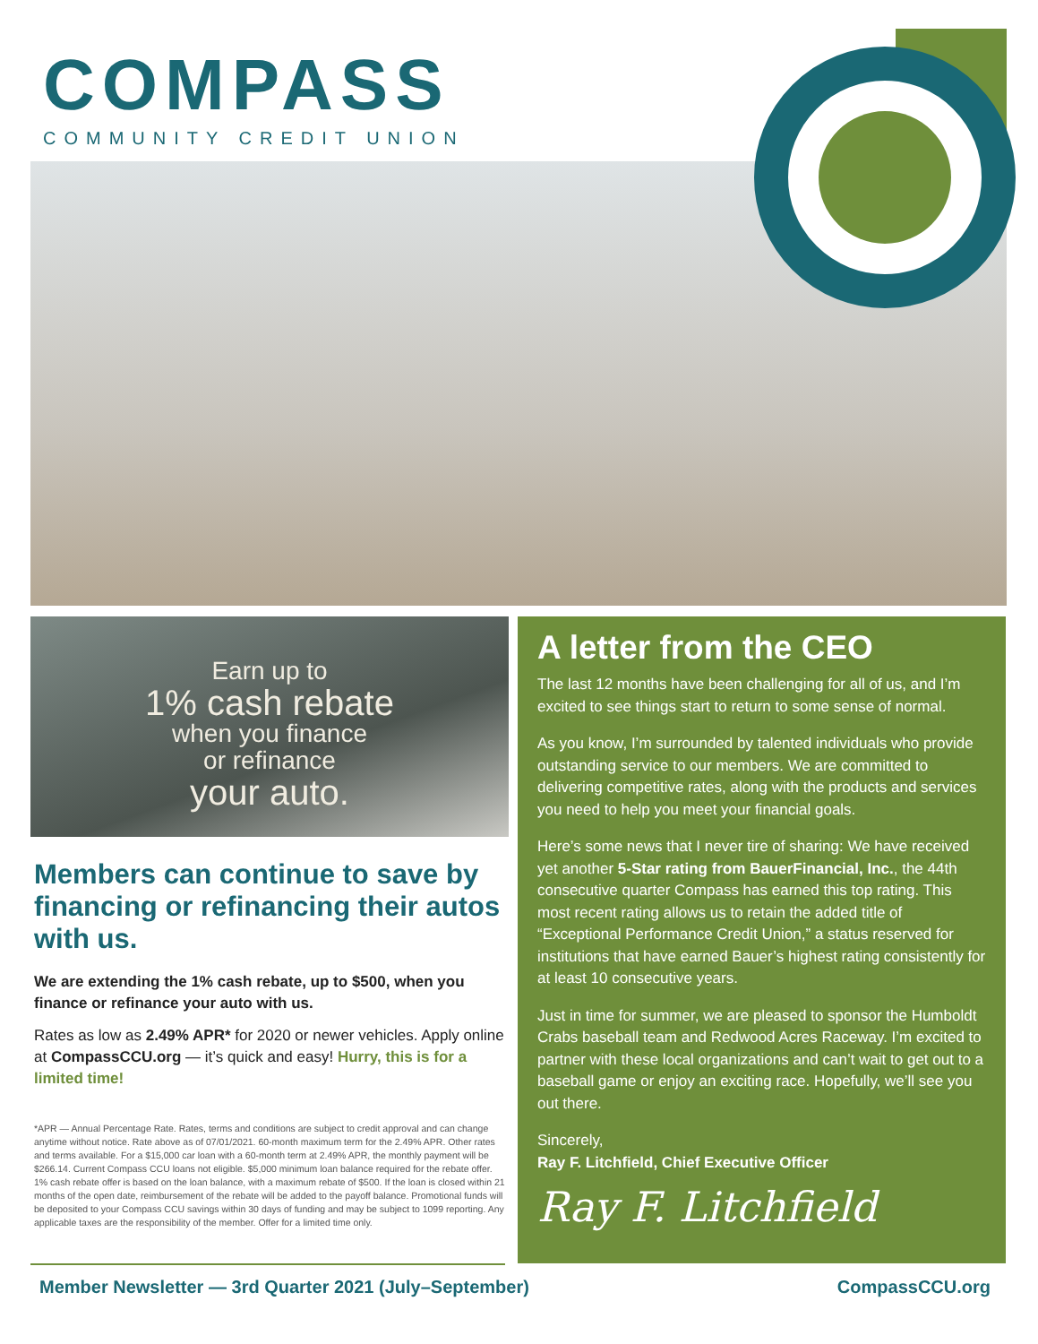COMPASS
COMMUNITY CREDIT UNION
Earn up to
1% cash rebate
when you finance
or refinance
your auto.
Members can continue to save by financing or refinancing their autos with us.
We are extending the 1% cash rebate, up to $500, when you finance or refinance your auto with us.
Rates as low as 2.49% APR* for 2020 or newer vehicles. Apply online at CompassCCU.org — it’s quick and easy! Hurry, this is for a limited time!
*APR — Annual Percentage Rate. Rates, terms and conditions are subject to credit approval and can change anytime without notice. Rate above as of 07/01/2021. 60-month maximum term for the 2.49% APR. Other rates and terms available. For a $15,000 car loan with a 60-month term at 2.49% APR, the monthly payment will be $266.14. Current Compass CCU loans not eligible. $5,000 minimum loan balance required for the rebate offer. 1% cash rebate offer is based on the loan balance, with a maximum rebate of $500. If the loan is closed within 21 months of the open date, reimbursement of the rebate will be added to the payoff balance. Promotional funds will be deposited to your Compass CCU savings within 30 days of funding and may be subject to 1099 reporting. Any applicable taxes are the responsibility of the member. Offer for a limited time only.
A letter from the CEO
The last 12 months have been challenging for all of us, and I’m excited to see things start to return to some sense of normal.
As you know, I’m surrounded by talented individuals who provide outstanding service to our members. We are committed to delivering competitive rates, along with the products and services you need to help you meet your financial goals.
Here’s some news that I never tire of sharing: We have received yet another 5-Star rating from BauerFinancial, Inc., the 44th consecutive quarter Compass has earned this top rating. This most recent rating allows us to retain the added title of “Exceptional Performance Credit Union,” a status reserved for institutions that have earned Bauer’s highest rating consistently for at least 10 consecutive years.
Just in time for summer, we are pleased to sponsor the Humboldt Crabs baseball team and Redwood Acres Raceway. I’m excited to partner with these local organizations and can’t wait to get out to a baseball game or enjoy an exciting race. Hopefully, we’ll see you out there.
Sincerely,
Ray F. Litchfield, Chief Executive Officer
Ray F. Litchfield
Member Newsletter — 3rd Quarter 2021 (July–September) CompassCCU.org